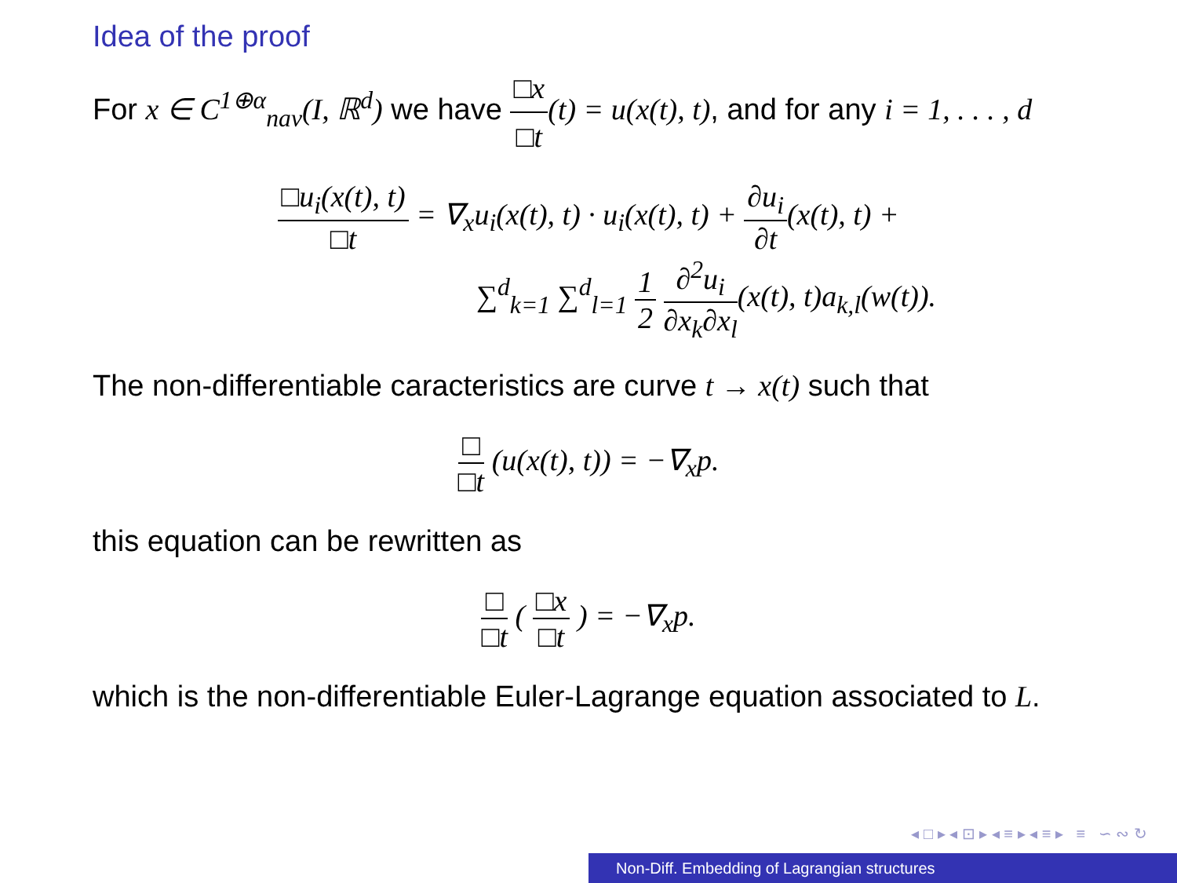Idea of the proof
For x ∈ C<sup>1⊕α</sup><sub>nav</sub>(I, ℝ<sup>d</sup>) we have □x □t(t) = u(x(t), t), and for any i = 1, . . . , d
□u<sub>i</sub>(x(t), t) □t = ∇<sub>x</sub>u<sub>i</sub>(x(t), t) · u<sub>i</sub>(x(t), t) + ∂u<sub>i</sub> ∂t(x(t), t) +
∑<sup>d</sup><sub>k=1</sub> ∑<sup>d</sup><sub>l=1</sub> 1 2 ∂<sup>2</sup>u<sub>i</sub> ∂x<sub>k</sub>∂x<sub>l</sub>(x(t), t)a<sub>k,l</sub>(w(t)).
The non-differentiable caracteristics are curve t → x(t) such that
□ □t (u(x(t), t)) = −∇<sub>x</sub>p.
this equation can be rewritten as
□ □t ( □x □t ) = −∇<sub>x</sub>p.
which is the non-differentiable Euler-Lagrange equation associated to L.
◂ □ ▸ ◂ ⊡ ▸ ◂ ≡ ▸ ◂ ≡ ▸ ≡ ∽ ∾ ↻
Non-Diff. Embedding of Lagrangian structures